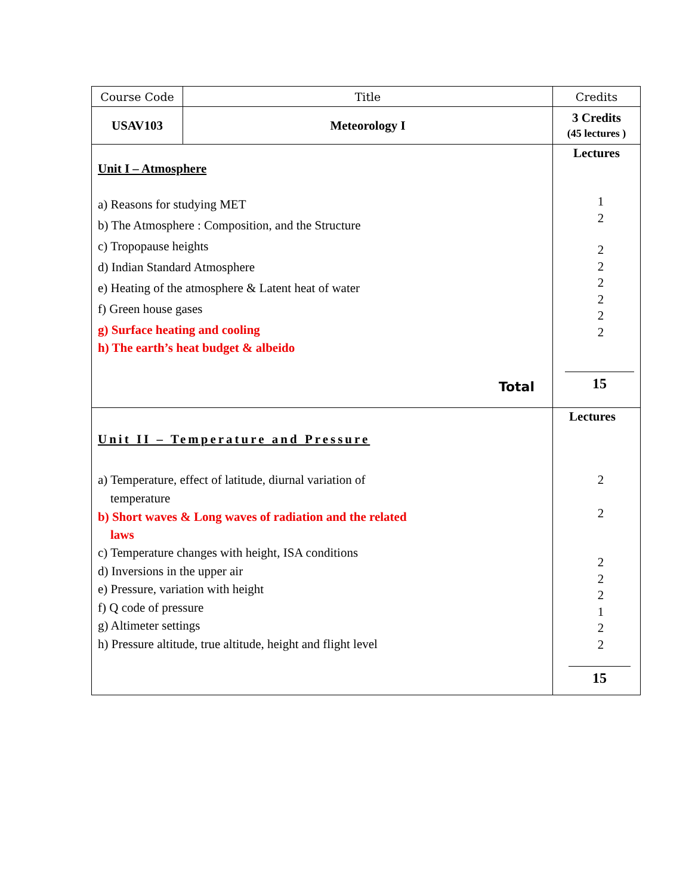| Course Code | Title | Credits |
| USAV103 | Meteorology I | 3 Credits (45 lectures ) |
| Unit I – Atmosphere a) Reasons for studying MET b) The Atmosphere : Composition, and the Structure c) Tropopause heights d) Indian Standard Atmosphere e) Heating of the atmosphere & Latent heat of water f) Green house gases g) Surface heating and cooling h) The earth’s heat budget & albeido Total | | Lectures 1 2 2 2 2 2 2 2 15 |
| Unit II – Temperature and Pressure a) Temperature, effect of latitude, diurnal variation of temperature b) Short waves & Long waves of radiation and the related laws c) Temperature changes with height, ISA conditions d) Inversions in the upper air e) Pressure, variation with height f) Q code of pressure g) Altimeter settings h) Pressure altitude, true altitude, height and flight level | | Lectures 2 2 2 2 2 1 2 2 15 |